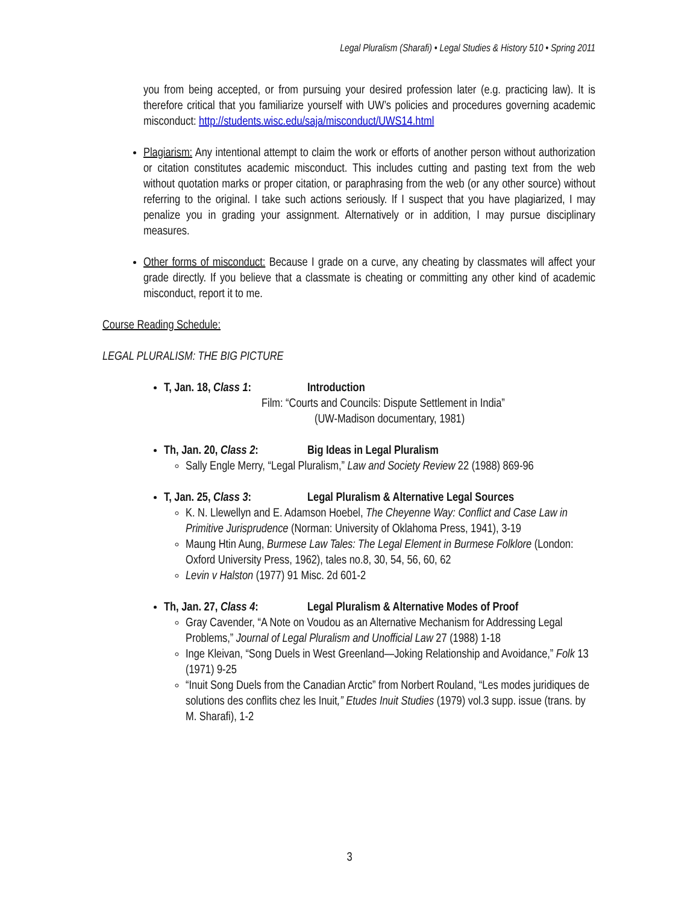Legal Pluralism (Sharafi) • Legal Studies & History 510 • Spring 2011
you from being accepted, or from pursuing your desired profession later (e.g. practicing law). It is therefore critical that you familiarize yourself with UW’s policies and procedures governing academic misconduct: http://students.wisc.edu/saja/misconduct/UWS14.html
Plagiarism: Any intentional attempt to claim the work or efforts of another person without authorization or citation constitutes academic misconduct. This includes cutting and pasting text from the web without quotation marks or proper citation, or paraphrasing from the web (or any other source) without referring to the original. I take such actions seriously. If I suspect that you have plagiarized, I may penalize you in grading your assignment. Alternatively or in addition, I may pursue disciplinary measures.
Other forms of misconduct: Because I grade on a curve, any cheating by classmates will affect your grade directly. If you believe that a classmate is cheating or committing any other kind of academic misconduct, report it to me.
Course Reading Schedule:
LEGAL PLURALISM: THE BIG PICTURE
T, Jan. 18, Class 1: Introduction
Film: “Courts and Councils: Dispute Settlement in India”
(UW-Madison documentary, 1981)
Th, Jan. 20, Class 2: Big Ideas in Legal Pluralism
Sally Engle Merry, “Legal Pluralism,” Law and Society Review 22 (1988) 869-96
T, Jan. 25, Class 3: Legal Pluralism & Alternative Legal Sources
K. N. Llewellyn and E. Adamson Hoebel, The Cheyenne Way: Conflict and Case Law in Primitive Jurisprudence (Norman: University of Oklahoma Press, 1941), 3-19
Maung Htin Aung, Burmese Law Tales: The Legal Element in Burmese Folklore (London: Oxford University Press, 1962), tales no.8, 30, 54, 56, 60, 62
Levin v Halston (1977) 91 Misc. 2d 601-2
Th, Jan. 27, Class 4: Legal Pluralism & Alternative Modes of Proof
Gray Cavender, “A Note on Voudou as an Alternative Mechanism for Addressing Legal Problems,” Journal of Legal Pluralism and Unofficial Law 27 (1988) 1-18
Inge Kleivan, “Song Duels in West Greenland—Joking Relationship and Avoidance,” Folk 13 (1971) 9-25
“Inuit Song Duels from the Canadian Arctic” from Norbert Rouland, “Les modes juridiques de solutions des conflits chez les Inuit,” Etudes Inuit Studies (1979) vol.3 supp. issue (trans. by M. Sharafi), 1-2
3